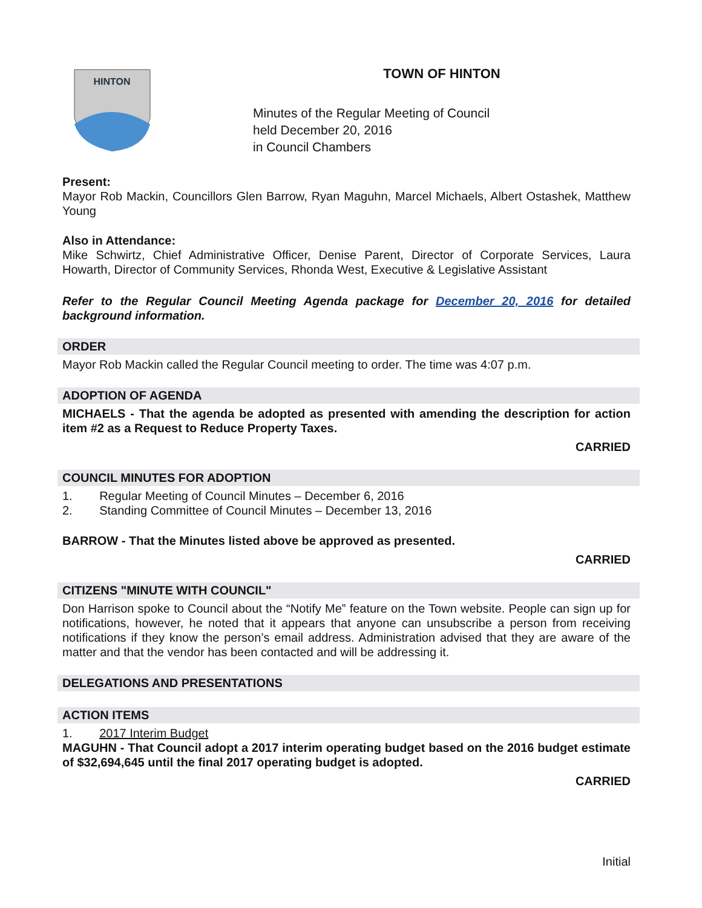HINTON
TOWN OF HINTON
Minutes of the Regular Meeting of Council
held December 20, 2016
in Council Chambers
Present:
Mayor Rob Mackin, Councillors Glen Barrow, Ryan Maguhn, Marcel Michaels, Albert Ostashek, Matthew Young
Also in Attendance:
Mike Schwirtz, Chief Administrative Officer, Denise Parent, Director of Corporate Services, Laura Howarth, Director of Community Services, Rhonda West, Executive & Legislative Assistant
Refer to the Regular Council Meeting Agenda package for December 20, 2016 for detailed background information.
ORDER
Mayor Rob Mackin called the Regular Council meeting to order. The time was 4:07 p.m.
ADOPTION OF AGENDA
MICHAELS - That the agenda be adopted as presented with amending the description for action item #2 as a Request to Reduce Property Taxes.
CARRIED
COUNCIL MINUTES FOR ADOPTION
1. Regular Meeting of Council Minutes – December 6, 2016
2. Standing Committee of Council Minutes – December 13, 2016
BARROW - That the Minutes listed above be approved as presented.
CARRIED
CITIZENS "MINUTE WITH COUNCIL"
Don Harrison spoke to Council about the “Notify Me” feature on the Town website. People can sign up for notifications, however, he noted that it appears that anyone can unsubscribe a person from receiving notifications if they know the person’s email address. Administration advised that they are aware of the matter and that the vendor has been contacted and will be addressing it.
DELEGATIONS AND PRESENTATIONS
ACTION ITEMS
1. 2017 Interim Budget
MAGUHN - That Council adopt a 2017 interim operating budget based on the 2016 budget estimate of $32,694,645 until the final 2017 operating budget is adopted.
CARRIED
Initial